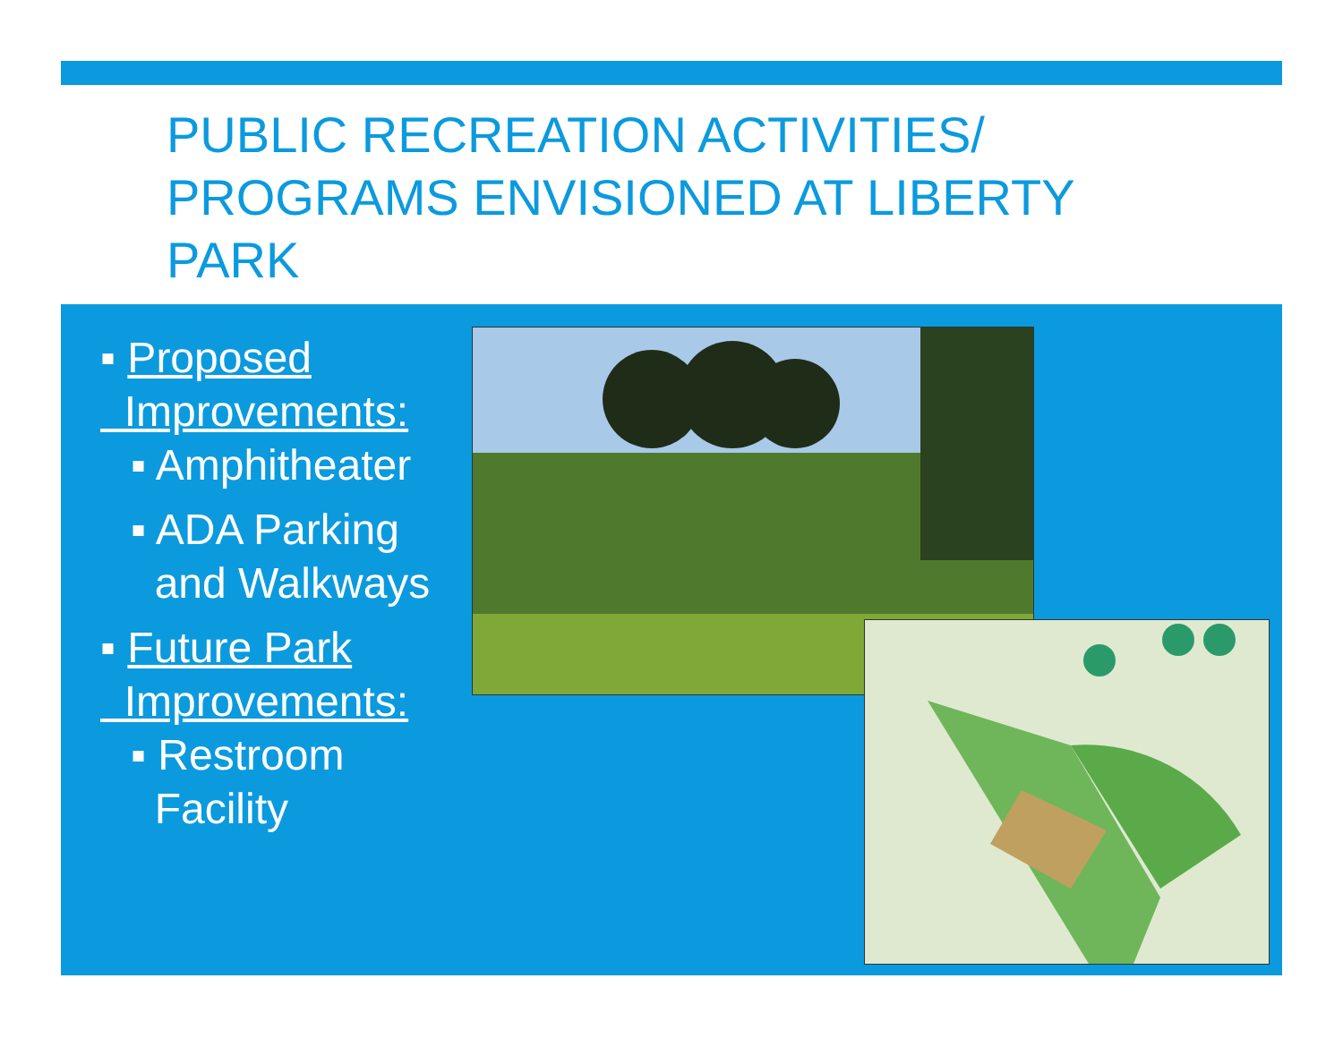PUBLIC RECREATION ACTIVITIES/ PROGRAMS ENVISIONED AT LIBERTY PARK
▪ Proposed
Improvements:
▪ Amphitheater
▪ ADA Parking
and Walkways
▪ Future Park
Improvements:
▪ Restroom
Facility